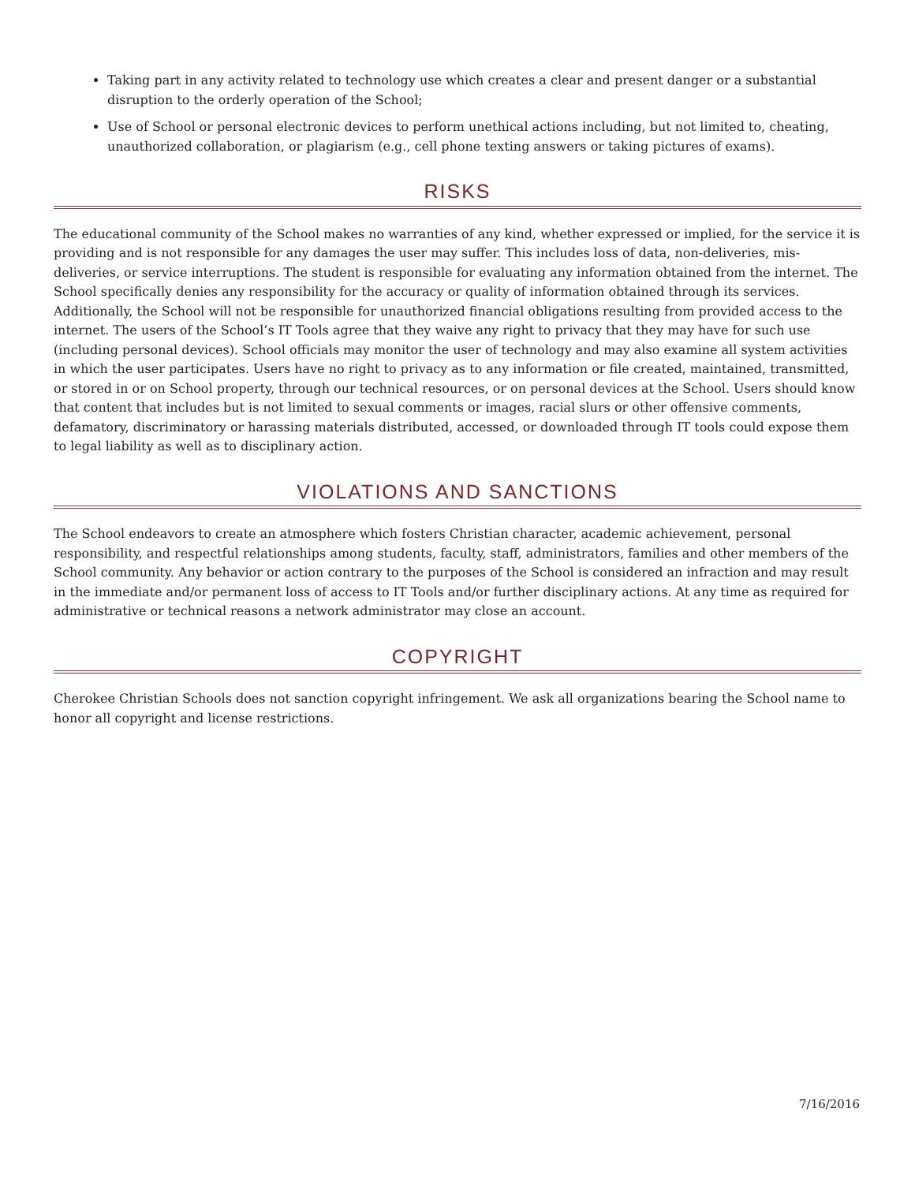Taking part in any activity related to technology use which creates a clear and present danger or a substantial disruption to the orderly operation of the School;
Use of School or personal electronic devices to perform unethical actions including, but not limited to, cheating, unauthorized collaboration, or plagiarism (e.g., cell phone texting answers or taking pictures of exams).
RISKS
The educational community of the School makes no warranties of any kind, whether expressed or implied, for the service it is providing and is not responsible for any damages the user may suffer. This includes loss of data, non-deliveries, mis-deliveries, or service interruptions. The student is responsible for evaluating any information obtained from the internet. The School specifically denies any responsibility for the accuracy or quality of information obtained through its services. Additionally, the School will not be responsible for unauthorized financial obligations resulting from provided access to the internet. The users of the School’s IT Tools agree that they waive any right to privacy that they may have for such use (including personal devices). School officials may monitor the user of technology and may also examine all system activities in which the user participates. Users have no right to privacy as to any information or file created, maintained, transmitted, or stored in or on School property, through our technical resources, or on personal devices at the School. Users should know that content that includes but is not limited to sexual comments or images, racial slurs or other offensive comments, defamatory, discriminatory or harassing materials distributed, accessed, or downloaded through IT tools could expose them to legal liability as well as to disciplinary action.
VIOLATIONS AND SANCTIONS
The School endeavors to create an atmosphere which fosters Christian character, academic achievement, personal responsibility, and respectful relationships among students, faculty, staff, administrators, families and other members of the School community. Any behavior or action contrary to the purposes of the School is considered an infraction and may result in the immediate and/or permanent loss of access to IT Tools and/or further disciplinary actions. At any time as required for administrative or technical reasons a network administrator may close an account.
COPYRIGHT
Cherokee Christian Schools does not sanction copyright infringement. We ask all organizations bearing the School name to honor all copyright and license restrictions.
7/16/2016